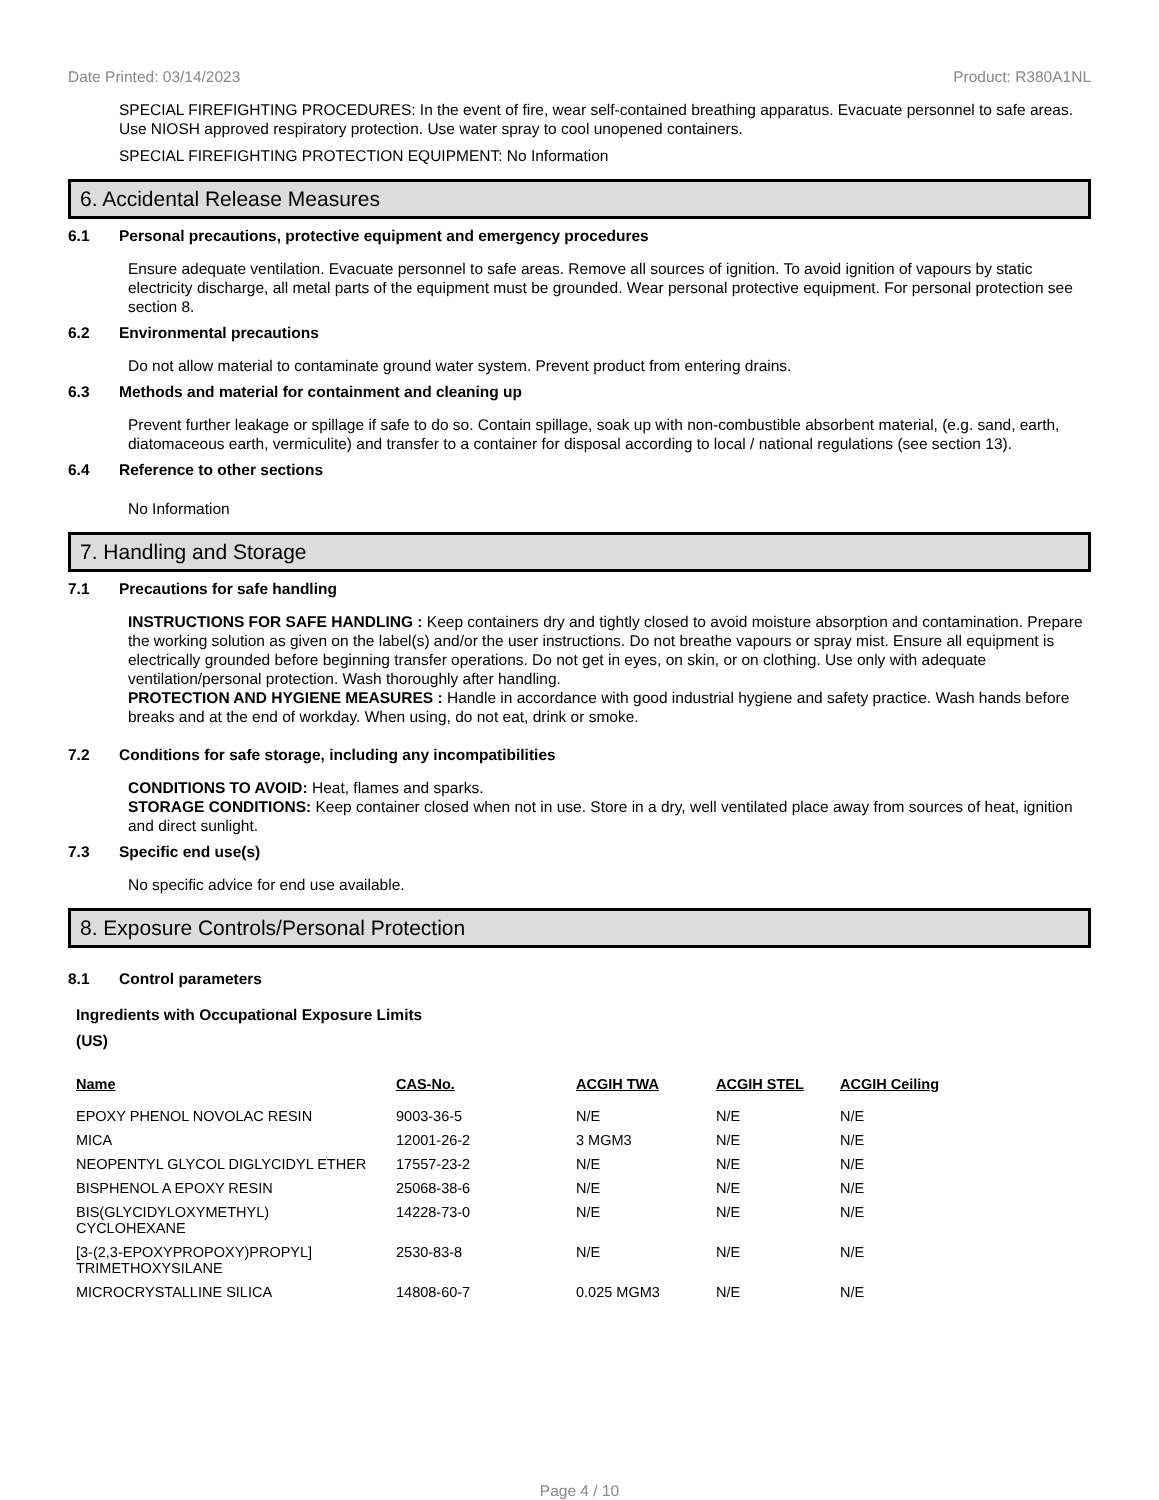Date Printed: 03/14/2023 Product: R380A1NL
SPECIAL FIREFIGHTING PROCEDURES: In the event of fire, wear self-contained breathing apparatus. Evacuate personnel to safe areas. Use NIOSH approved respiratory protection. Use water spray to cool unopened containers.
SPECIAL FIREFIGHTING PROTECTION EQUIPMENT: No Information
6. Accidental Release Measures
6.1 Personal precautions, protective equipment and emergency procedures
Ensure adequate ventilation. Evacuate personnel to safe areas. Remove all sources of ignition. To avoid ignition of vapours by static electricity discharge, all metal parts of the equipment must be grounded. Wear personal protective equipment. For personal protection see section 8.
6.2 Environmental precautions
Do not allow material to contaminate ground water system. Prevent product from entering drains.
6.3 Methods and material for containment and cleaning up
Prevent further leakage or spillage if safe to do so. Contain spillage, soak up with non-combustible absorbent material, (e.g. sand, earth, diatomaceous earth, vermiculite) and transfer to a container for disposal according to local / national regulations (see section 13).
6.4 Reference to other sections
No Information
7. Handling and Storage
7.1 Precautions for safe handling
INSTRUCTIONS FOR SAFE HANDLING : Keep containers dry and tightly closed to avoid moisture absorption and contamination. Prepare the working solution as given on the label(s) and/or the user instructions. Do not breathe vapours or spray mist. Ensure all equipment is electrically grounded before beginning transfer operations. Do not get in eyes, on skin, or on clothing. Use only with adequate ventilation/personal protection. Wash thoroughly after handling.
PROTECTION AND HYGIENE MEASURES : Handle in accordance with good industrial hygiene and safety practice. Wash hands before breaks and at the end of workday. When using, do not eat, drink or smoke.
7.2 Conditions for safe storage, including any incompatibilities
CONDITIONS TO AVOID: Heat, flames and sparks.
STORAGE CONDITIONS: Keep container closed when not in use. Store in a dry, well ventilated place away from sources of heat, ignition and direct sunlight.
7.3 Specific end use(s)
No specific advice for end use available.
8. Exposure Controls/Personal Protection
8.1 Control parameters
Ingredients with Occupational Exposure Limits
(US)
| Name | CAS-No. | ACGIH TWA | ACGIH STEL | ACGIH Ceiling |
| --- | --- | --- | --- | --- |
| EPOXY PHENOL NOVOLAC RESIN | 9003-36-5 | N/E | N/E | N/E |
| MICA | 12001-26-2 | 3 MGM3 | N/E | N/E |
| NEOPENTYL GLYCOL DIGLYCIDYL ETHER | 17557-23-2 | N/E | N/E | N/E |
| BISPHENOL A EPOXY RESIN | 25068-38-6 | N/E | N/E | N/E |
| BIS(GLYCIDYLOXYMETHYL) CYCLOHEXANE | 14228-73-0 | N/E | N/E | N/E |
| [3-(2,3-EPOXYPROPOXY)PROPYL] TRIMETHOXYSILANE | 2530-83-8 | N/E | N/E | N/E |
| MICROCRYSTALLINE SILICA | 14808-60-7 | 0.025 MGM3 | N/E | N/E |
Page 4 / 10